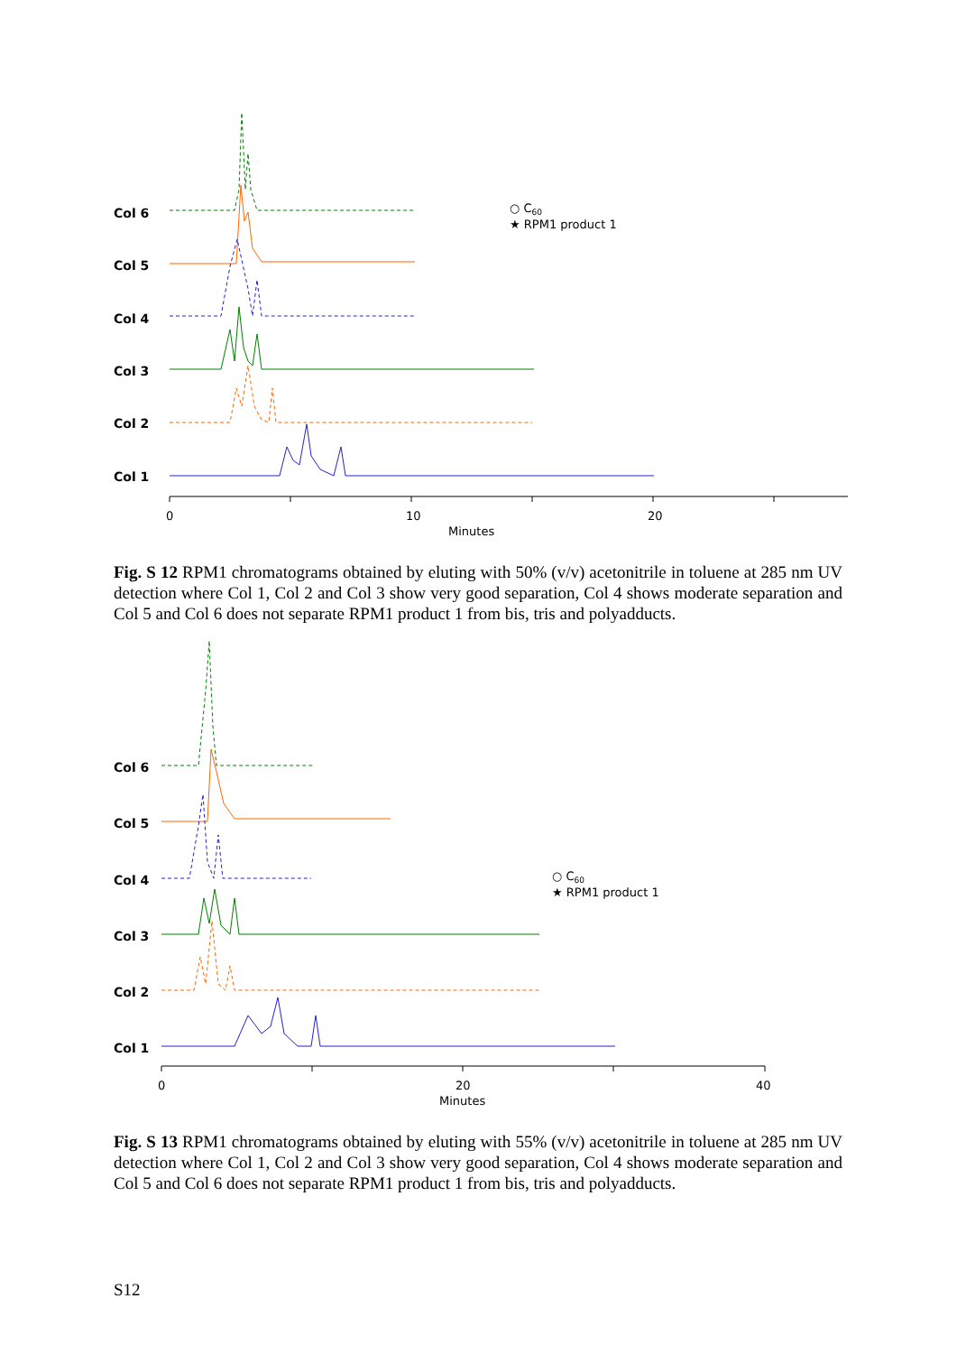Col 6
Col 5
Col 4
Col 3
Col 2
Col 1
0
10
20
Minutes
○ C60
★ RPM1 product 1
Fig. S 12 RPM1 chromatograms obtained by eluting with 50% (v/v) acetonitrile in toluene at 285 nm UV detection where Col 1, Col 2 and Col 3 show very good separation, Col 4 shows moderate separation and Col 5 and Col 6 does not separate RPM1 product 1 from bis, tris and polyadducts.
Col 6
Col 5
Col 4
Col 3
Col 2
Col 1
0
20
40
Minutes
○ C60
★ RPM1 product 1
Fig. S 13 RPM1 chromatograms obtained by eluting with 55% (v/v) acetonitrile in toluene at 285 nm UV detection where Col 1, Col 2 and Col 3 show very good separation, Col 4 shows moderate separation and Col 5 and Col 6 does not separate RPM1 product 1 from bis, tris and polyadducts.
S12